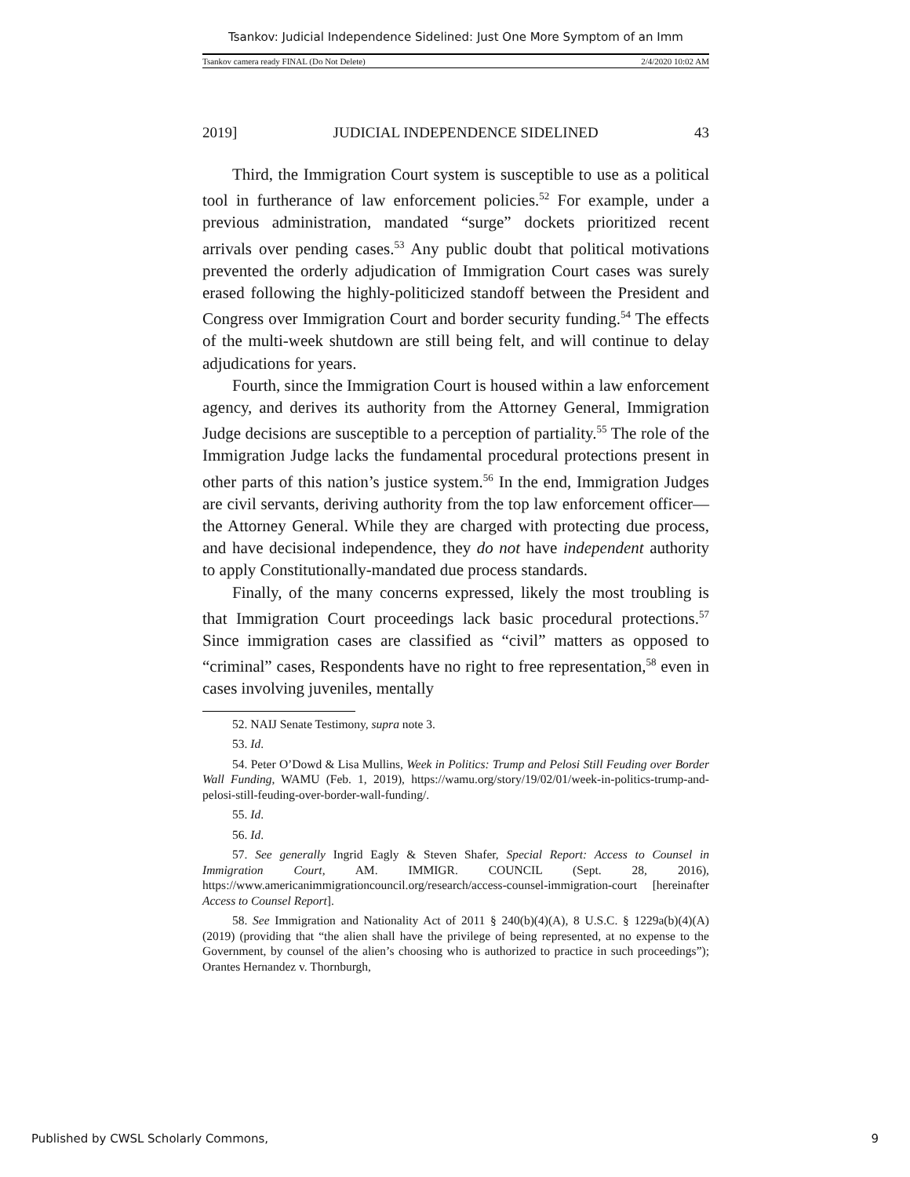Tsankov: Judicial Independence Sidelined: Just One More Symptom of an Imm
Tsankov camera ready FINAL (Do Not Delete) 2/4/2020 10:02 AM
2019] JUDICIAL INDEPENDENCE SIDELINED 43
Third, the Immigration Court system is susceptible to use as a political tool in furtherance of law enforcement policies.<sup>52</sup> For example, under a previous administration, mandated “surge” dockets prioritized recent arrivals over pending cases.<sup>53</sup> Any public doubt that political motivations prevented the orderly adjudication of Immigration Court cases was surely erased following the highly-politicized standoff between the President and Congress over Immigration Court and border security funding.<sup>54</sup> The effects of the multi-week shutdown are still being felt, and will continue to delay adjudications for years.
Fourth, since the Immigration Court is housed within a law enforcement agency, and derives its authority from the Attorney General, Immigration Judge decisions are susceptible to a perception of partiality.<sup>55</sup> The role of the Immigration Judge lacks the fundamental procedural protections present in other parts of this nation’s justice system.<sup>56</sup> In the end, Immigration Judges are civil servants, deriving authority from the top law enforcement officer—the Attorney General. While they are charged with protecting due process, and have decisional independence, they do not have independent authority to apply Constitutionally-mandated due process standards.
Finally, of the many concerns expressed, likely the most troubling is that Immigration Court proceedings lack basic procedural protections.<sup>57</sup> Since immigration cases are classified as “civil” matters as opposed to “criminal” cases, Respondents have no right to free representation,<sup>58</sup> even in cases involving juveniles, mentally
52. NAIJ Senate Testimony, supra note 3.
53. Id.
54. Peter O’Dowd & Lisa Mullins, Week in Politics: Trump and Pelosi Still Feuding over Border Wall Funding, WAMU (Feb. 1, 2019), https://wamu.org/story/19/02/01/week-in-politics-trump-and-pelosi-still-feuding-over-border-wall-funding/.
55. Id.
56. Id.
57. See generally Ingrid Eagly & Steven Shafer, Special Report: Access to Counsel in Immigration Court, AM. IMMIGR. COUNCIL (Sept. 28, 2016), https://www.americanimmigrationcouncil.org/research/access-counsel-immigration-court [hereinafter Access to Counsel Report].
58. See Immigration and Nationality Act of 2011 § 240(b)(4)(A), 8 U.S.C. § 1229a(b)(4)(A) (2019) (providing that “the alien shall have the privilege of being represented, at no expense to the Government, by counsel of the alien’s choosing who is authorized to practice in such proceedings”); Orantes Hernandez v. Thornburgh,
Published by CWSL Scholarly Commons, 9